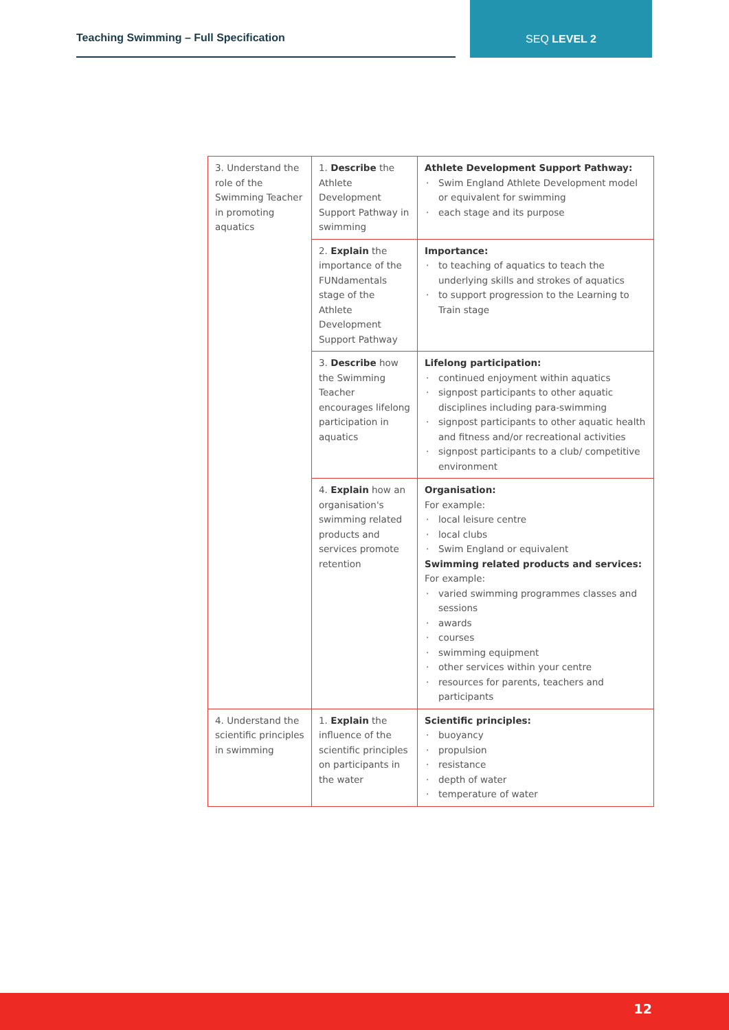Teaching Swimming – Full Specification
SEQ LEVEL 2
| 3. Understand the role of the Swimming Teacher in promoting aquatics | 1. Describe the Athlete Development Support Pathway in swimming | Athlete Development Support Pathway: Swim England Athlete Development model or equivalent for swimming each stage and its purpose |
| | 2. Explain the importance of the FUNdamentals stage of the Athlete Development Support Pathway | Importance: to teaching of aquatics to teach the underlying skills and strokes of aquatics to support progression to the Learning to Train stage |
| | 3. Describe how the Swimming Teacher encourages lifelong participation in aquatics | Lifelong participation: continued enjoyment within aquatics signpost participants to other aquatic disciplines including para-swimming signpost participants to other aquatic health and fitness and/or recreational activities signpost participants to a club/ competitive environment |
| | 4. Explain how an organisation's swimming related products and services promote retention | Organisation: For example: local leisure centre local clubs Swim England or equivalent Swimming related products and services: For example: varied swimming programmes classes and sessions awards courses swimming equipment other services within your centre resources for parents, teachers and participants |
| 4. Understand the scientific principles in swimming | 1. Explain the influence of the scientific principles on participants in the water | Scientific principles: buoyancy propulsion resistance depth of water temperature of water |
12